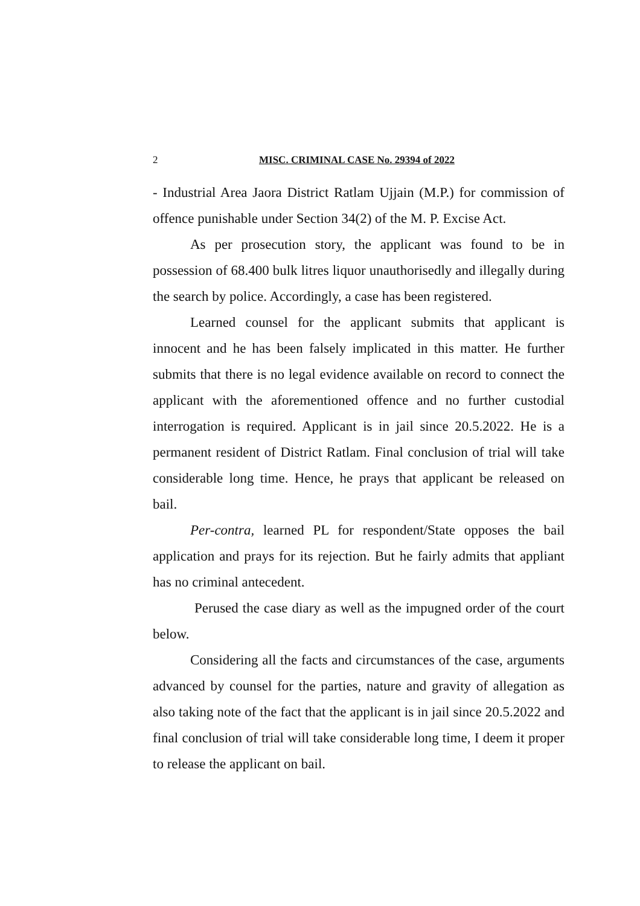2 MISC. CRIMINAL CASE No. 29394 of 2022
- Industrial Area Jaora District Ratlam Ujjain (M.P.) for commission of offence punishable under Section 34(2) of the M. P. Excise Act.
As per prosecution story, the applicant was found to be in possession of 68.400 bulk litres liquor unauthorisedly and illegally during the search by police. Accordingly, a case has been registered.
Learned counsel for the applicant submits that applicant is innocent and he has been falsely implicated in this matter. He further submits that there is no legal evidence available on record to connect the applicant with the aforementioned offence and no further custodial interrogation is required. Applicant is in jail since 20.5.2022. He is a permanent resident of District Ratlam. Final conclusion of trial will take considerable long time. Hence, he prays that applicant be released on bail.
Per-contra, learned PL for respondent/State opposes the bail application and prays for its rejection. But he fairly admits that appliant has no criminal antecedent.
Perused the case diary as well as the impugned order of the court below.
Considering all the facts and circumstances of the case, arguments advanced by counsel for the parties, nature and gravity of allegation as also taking note of the fact that the applicant is in jail since 20.5.2022 and final conclusion of trial will take considerable long time, I deem it proper to release the applicant on bail.